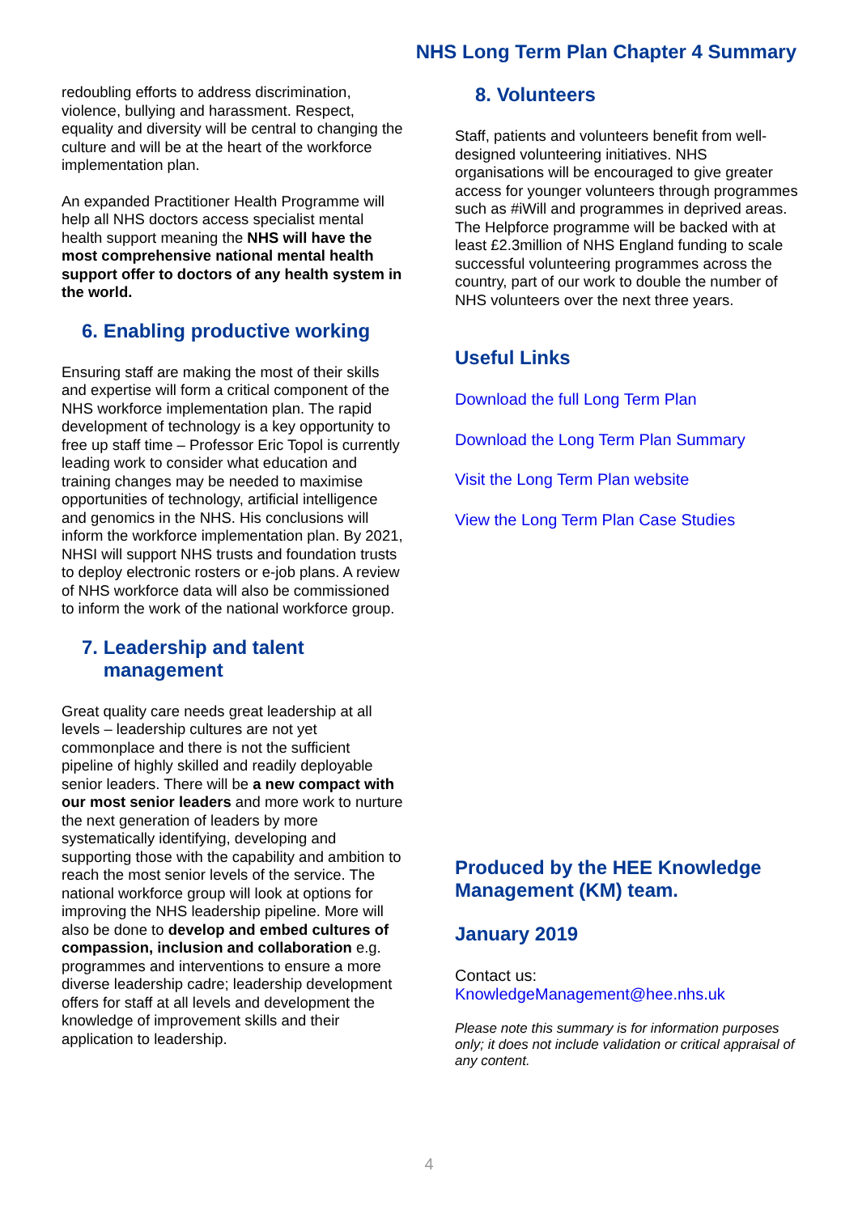NHS Long Term Plan Chapter 4 Summary
redoubling efforts to address discrimination, violence, bullying and harassment. Respect, equality and diversity will be central to changing the culture and will be at the heart of the workforce implementation plan.
An expanded Practitioner Health Programme will help all NHS doctors access specialist mental health support meaning the NHS will have the most comprehensive national mental health support offer to doctors of any health system in the world.
6. Enabling productive working
Ensuring staff are making the most of their skills and expertise will form a critical component of the NHS workforce implementation plan. The rapid development of technology is a key opportunity to free up staff time – Professor Eric Topol is currently leading work to consider what education and training changes may be needed to maximise opportunities of technology, artificial intelligence and genomics in the NHS. His conclusions will inform the workforce implementation plan. By 2021, NHSI will support NHS trusts and foundation trusts to deploy electronic rosters or e-job plans. A review of NHS workforce data will also be commissioned to inform the work of the national workforce group.
7. Leadership and talent
management
Great quality care needs great leadership at all levels – leadership cultures are not yet commonplace and there is not the sufficient pipeline of highly skilled and readily deployable senior leaders. There will be a new compact with our most senior leaders and more work to nurture the next generation of leaders by more systematically identifying, developing and supporting those with the capability and ambition to reach the most senior levels of the service. The national workforce group will look at options for improving the NHS leadership pipeline. More will also be done to develop and embed cultures of compassion, inclusion and collaboration e.g. programmes and interventions to ensure a more diverse leadership cadre; leadership development offers for staff at all levels and development the knowledge of improvement skills and their application to leadership.
8. Volunteers
Staff, patients and volunteers benefit from well-designed volunteering initiatives. NHS organisations will be encouraged to give greater access for younger volunteers through programmes such as #iWill and programmes in deprived areas. The Helpforce programme will be backed with at least £2.3million of NHS England funding to scale successful volunteering programmes across the country, part of our work to double the number of NHS volunteers over the next three years.
Useful Links
Download the full Long Term Plan
Download the Long Term Plan Summary
Visit the Long Term Plan website
View the Long Term Plan Case Studies
Produced by the HEE Knowledge Management (KM) team.
January 2019
Contact us:
KnowledgeManagement@hee.nhs.uk
Please note this summary is for information purposes only; it does not include validation or critical appraisal of any content.
4